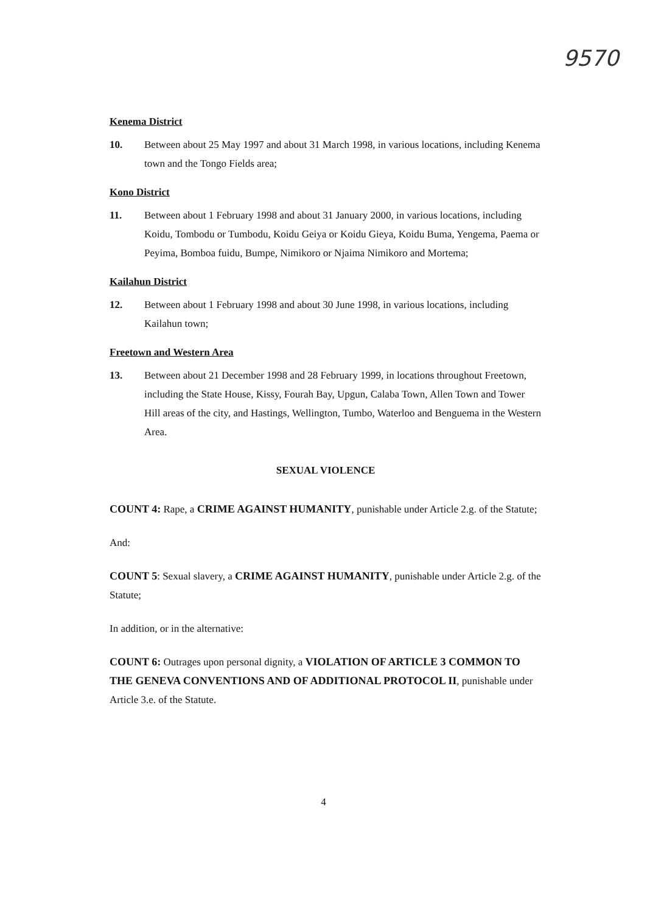9570
Kenema District
10. Between about 25 May 1997 and about 31 March 1998, in various locations, including Kenema town and the Tongo Fields area;
Kono District
11. Between about 1 February 1998 and about 31 January 2000, in various locations, including Koidu, Tombodu or Tumbodu, Koidu Geiya or Koidu Gieya, Koidu Buma, Yengema, Paema or Peyima, Bomboa fuidu, Bumpe, Nimikoro or Njaima Nimikoro and Mortema;
Kailahun District
12. Between about 1 February 1998 and about 30 June 1998, in various locations, including Kailahun town;
Freetown and Western Area
13. Between about 21 December 1998 and 28 February 1999, in locations throughout Freetown, including the State House, Kissy, Fourah Bay, Upgun, Calaba Town, Allen Town and Tower Hill areas of the city, and Hastings, Wellington, Tumbo, Waterloo and Benguema in the Western Area.
SEXUAL VIOLENCE
COUNT 4: Rape, a CRIME AGAINST HUMANITY, punishable under Article 2.g. of the Statute;
And:
COUNT 5: Sexual slavery, a CRIME AGAINST HUMANITY, punishable under Article 2.g. of the Statute;
In addition, or in the alternative:
COUNT 6: Outrages upon personal dignity, a VIOLATION OF ARTICLE 3 COMMON TO THE GENEVA CONVENTIONS AND OF ADDITIONAL PROTOCOL II, punishable under Article 3.e. of the Statute.
4